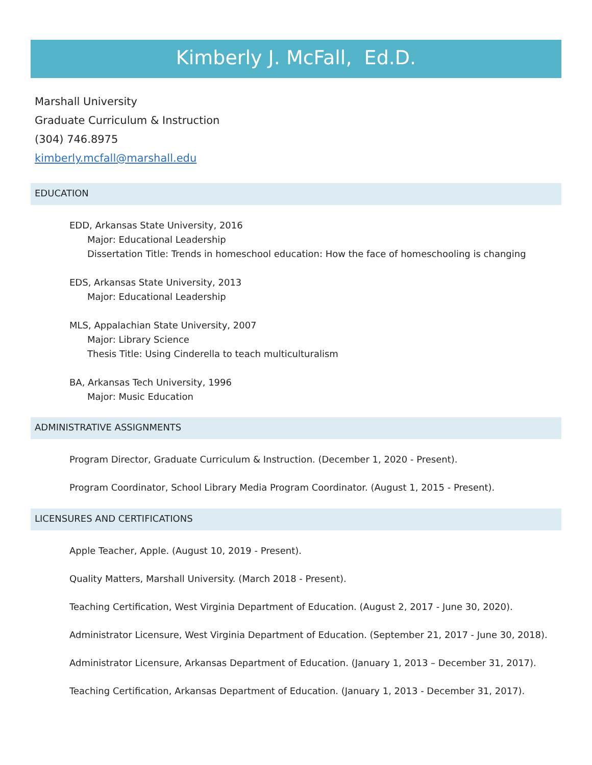Kimberly J. McFall, Ed.D.
Marshall University
Graduate Curriculum & Instruction
(304) 746.8975
kimberly.mcfall@marshall.edu
EDUCATION
EDD, Arkansas State University, 2016
Major: Educational Leadership
Dissertation Title: Trends in homeschool education: How the face of homeschooling is changing
EDS, Arkansas State University, 2013
Major: Educational Leadership
MLS, Appalachian State University, 2007
Major: Library Science
Thesis Title: Using Cinderella to teach multiculturalism
BA, Arkansas Tech University, 1996
Major: Music Education
ADMINISTRATIVE ASSIGNMENTS
Program Director, Graduate Curriculum & Instruction. (December 1, 2020 - Present).
Program Coordinator, School Library Media Program Coordinator. (August 1, 2015 - Present).
LICENSURES AND CERTIFICATIONS
Apple Teacher, Apple. (August 10, 2019 - Present).
Quality Matters, Marshall University. (March 2018 - Present).
Teaching Certification, West Virginia Department of Education. (August 2, 2017 - June 30, 2020).
Administrator Licensure, West Virginia Department of Education. (September 21, 2017 - June 30, 2018).
Administrator Licensure, Arkansas Department of Education. (January 1, 2013 – December 31, 2017).
Teaching Certification, Arkansas Department of Education. (January 1, 2013 - December 31, 2017).